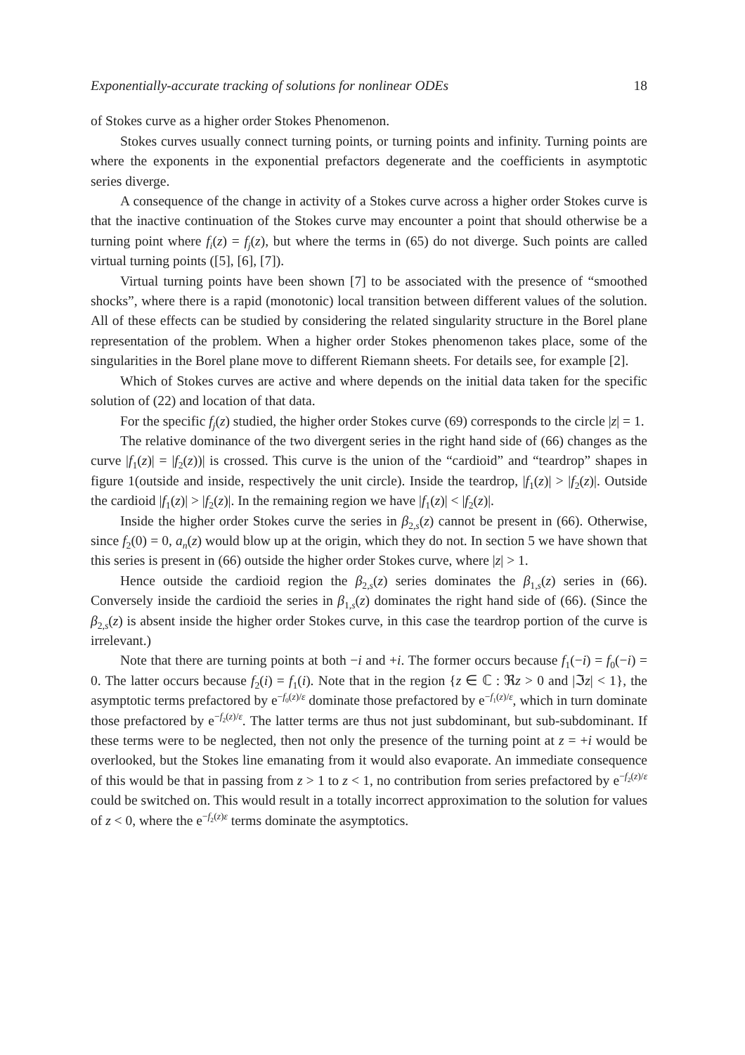Exponentially-accurate tracking of solutions for nonlinear ODEs 18
of Stokes curve as a higher order Stokes Phenomenon.
Stokes curves usually connect turning points, or turning points and infinity. Turning points are where the exponents in the exponential prefactors degenerate and the coefficients in asymptotic series diverge.
A consequence of the change in activity of a Stokes curve across a higher order Stokes curve is that the inactive continuation of the Stokes curve may encounter a point that should otherwise be a turning point where f<sub>i</sub>(z) = f<sub>j</sub>(z), but where the terms in (65) do not diverge. Such points are called virtual turning points ([5], [6], [7]).
Virtual turning points have been shown [7] to be associated with the presence of “smoothed shocks”, where there is a rapid (monotonic) local transition between different values of the solution. All of these effects can be studied by considering the related singularity structure in the Borel plane representation of the problem. When a higher order Stokes phenomenon takes place, some of the singularities in the Borel plane move to different Riemann sheets. For details see, for example [2].
Which of Stokes curves are active and where depends on the initial data taken for the specific solution of (22) and location of that data.
For the specific f<sub>j</sub>(z) studied, the higher order Stokes curve (69) corresponds to the circle |z| = 1.
The relative dominance of the two divergent series in the right hand side of (66) changes as the curve |f<sub>1</sub>(z)| = |f<sub>2</sub>(z))| is crossed. This curve is the union of the “cardioid” and “teardrop” shapes in figure 1(outside and inside, respectively the unit circle). Inside the teardrop, |f<sub>1</sub>(z)| > |f<sub>2</sub>(z)|. Outside the cardioid |f<sub>1</sub>(z)| > |f<sub>2</sub>(z)|. In the remaining region we have |f<sub>1</sub>(z)| < |f<sub>2</sub>(z)|.
Inside the higher order Stokes curve the series in β<sub>2,s</sub>(z) cannot be present in (66). Otherwise, since f<sub>2</sub>(0) = 0, a<sub>n</sub>(z) would blow up at the origin, which they do not. In section 5 we have shown that this series is present in (66) outside the higher order Stokes curve, where |z| > 1.
Hence outside the cardioid region the β<sub>2,s</sub>(z) series dominates the β<sub>1,s</sub>(z) series in (66). Conversely inside the cardioid the series in β<sub>1,s</sub>(z) dominates the right hand side of (66). (Since the β<sub>2,s</sub>(z) is absent inside the higher order Stokes curve, in this case the teardrop portion of the curve is irrelevant.)
Note that there are turning points at both −i and +i. The former occurs because f<sub>1</sub>(−i) = f<sub>0</sub>(−i) = 0. The latter occurs because f<sub>2</sub>(i) = f<sub>1</sub>(i). Note that in the region {z ∈ ℂ : ℜz > 0 and |ℑz| < 1}, the asymptotic terms prefactored by e<sup>−f<sub>0</sub>(z)/ε</sup> dominate those prefactored by e<sup>−f<sub>1</sub>(z)/ε</sup>, which in turn dominate those prefactored by e<sup>−f<sub>2</sub>(z)/ε</sup>. The latter terms are thus not just subdominant, but sub-subdominant. If these terms were to be neglected, then not only the presence of the turning point at z = +i would be overlooked, but the Stokes line emanating from it would also evaporate. An immediate consequence of this would be that in passing from z > 1 to z < 1, no contribution from series prefactored by e<sup>−f<sub>2</sub>(z)/ε</sup> could be switched on. This would result in a totally incorrect approximation to the solution for values of z < 0, where the e<sup>−f<sub>2</sub>(z)ε</sup> terms dominate the asymptotics.